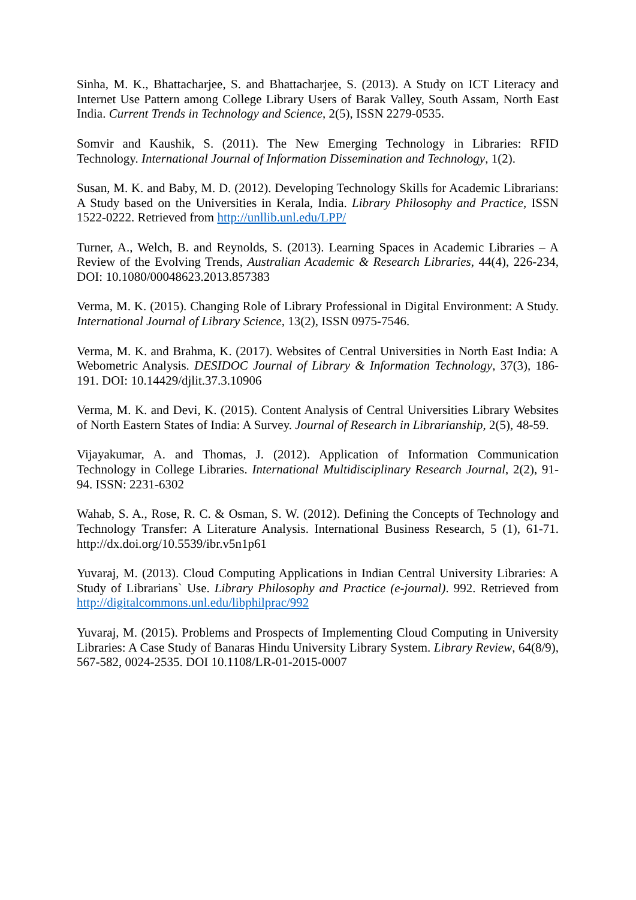Sinha, M. K., Bhattacharjee, S. and Bhattacharjee, S. (2013). A Study on ICT Literacy and Internet Use Pattern among College Library Users of Barak Valley, South Assam, North East India. Current Trends in Technology and Science, 2(5), ISSN 2279-0535.
Somvir and Kaushik, S. (2011). The New Emerging Technology in Libraries: RFID Technology. International Journal of Information Dissemination and Technology, 1(2).
Susan, M. K. and Baby, M. D. (2012). Developing Technology Skills for Academic Librarians: A Study based on the Universities in Kerala, India. Library Philosophy and Practice, ISSN 1522-0222. Retrieved from http://unllib.unl.edu/LPP/
Turner, A., Welch, B. and Reynolds, S. (2013). Learning Spaces in Academic Libraries – A Review of the Evolving Trends, Australian Academic & Research Libraries, 44(4), 226-234, DOI: 10.1080/00048623.2013.857383
Verma, M. K. (2015). Changing Role of Library Professional in Digital Environment: A Study. International Journal of Library Science, 13(2), ISSN 0975-7546.
Verma, M. K. and Brahma, K. (2017). Websites of Central Universities in North East India: A Webometric Analysis. DESIDOC Journal of Library & Information Technology, 37(3), 186-191. DOI: 10.14429/djlit.37.3.10906
Verma, M. K. and Devi, K. (2015). Content Analysis of Central Universities Library Websites of North Eastern States of India: A Survey. Journal of Research in Librarianship, 2(5), 48-59.
Vijayakumar, A. and Thomas, J. (2012). Application of Information Communication Technology in College Libraries. International Multidisciplinary Research Journal, 2(2), 91-94. ISSN: 2231-6302
Wahab, S. A., Rose, R. C. & Osman, S. W. (2012). Defining the Concepts of Technology and Technology Transfer: A Literature Analysis. International Business Research, 5 (1), 61-71. http://dx.doi.org/10.5539/ibr.v5n1p61
Yuvaraj, M. (2013). Cloud Computing Applications in Indian Central University Libraries: A Study of Librarians` Use. Library Philosophy and Practice (e-journal). 992. Retrieved from http://digitalcommons.unl.edu/libphilprac/992
Yuvaraj, M. (2015). Problems and Prospects of Implementing Cloud Computing in University Libraries: A Case Study of Banaras Hindu University Library System. Library Review, 64(8/9), 567-582, 0024-2535. DOI 10.1108/LR-01-2015-0007